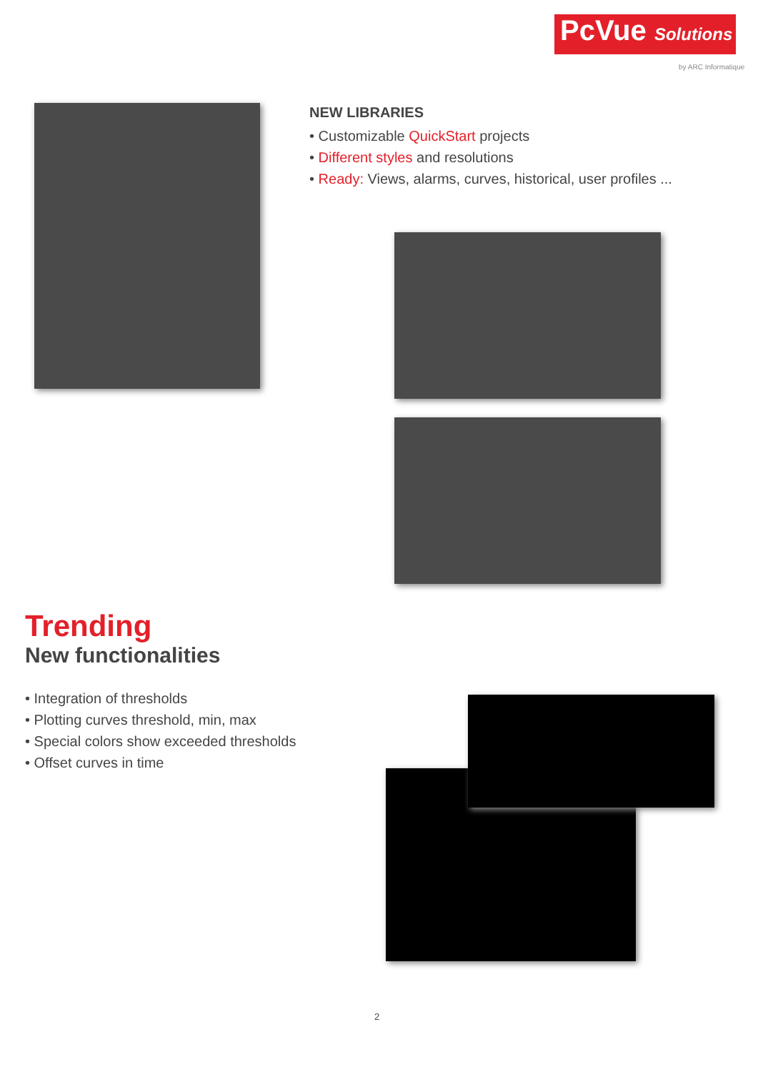PcVue Solutions
by ARC Informatique
NEW LIBRARIES
• Customizable QuickStart projects
• Different styles and resolutions
• Ready: Views, alarms, curves, historical, user profiles ...
Trending
New functionalities
• Integration of thresholds
• Plotting curves threshold, min, max
• Special colors show exceeded thresholds
• Offset curves in time
2